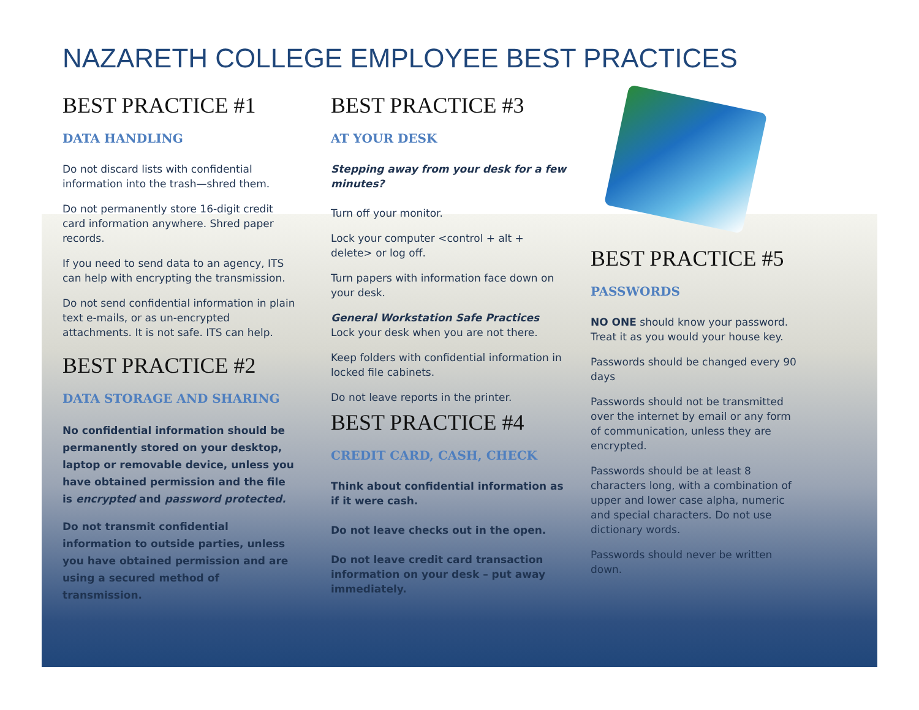NAZARETH COLLEGE EMPLOYEE BEST PRACTICES
BEST PRACTICE #1
DATA HANDLING
Do not discard lists with confidential information into the trash—shred them.
Do not permanently store 16-digit credit card information anywhere. Shred paper records.
If you need to send data to an agency, ITS can help with encrypting the transmission.
Do not send confidential information in plain text e-mails, or as un-encrypted attachments. It is not safe. ITS can help.
BEST PRACTICE #2
DATA STORAGE AND SHARING
No confidential information should be permanently stored on your desktop, laptop or removable device, unless you have obtained permission and the file is encrypted and password protected.
Do not transmit confidential information to outside parties, unless you have obtained permission and are using a secured method of transmission.
BEST PRACTICE #3
AT YOUR DESK
Stepping away from your desk for a few minutes?
Turn off your monitor.
Lock your computer <control + alt + delete> or log off.
Turn papers with information face down on your desk.
General Workstation Safe Practices
Lock your desk when you are not there.
Keep folders with confidential information in locked file cabinets.
Do not leave reports in the printer.
BEST PRACTICE #4
CREDIT CARD, CASH, CHECK
Think about confidential information as if it were cash.
Do not leave checks out in the open.
Do not leave credit card transaction information on your desk – put away immediately.
BEST PRACTICE #5
PASSWORDS
NO ONE should know your password. Treat it as you would your house key.
Passwords should be changed every 90 days
Passwords should not be transmitted over the internet by email or any form of communication, unless they are encrypted.
Passwords should be at least 8 characters long, with a combination of upper and lower case alpha, numeric and special characters. Do not use dictionary words.
Passwords should never be written down.